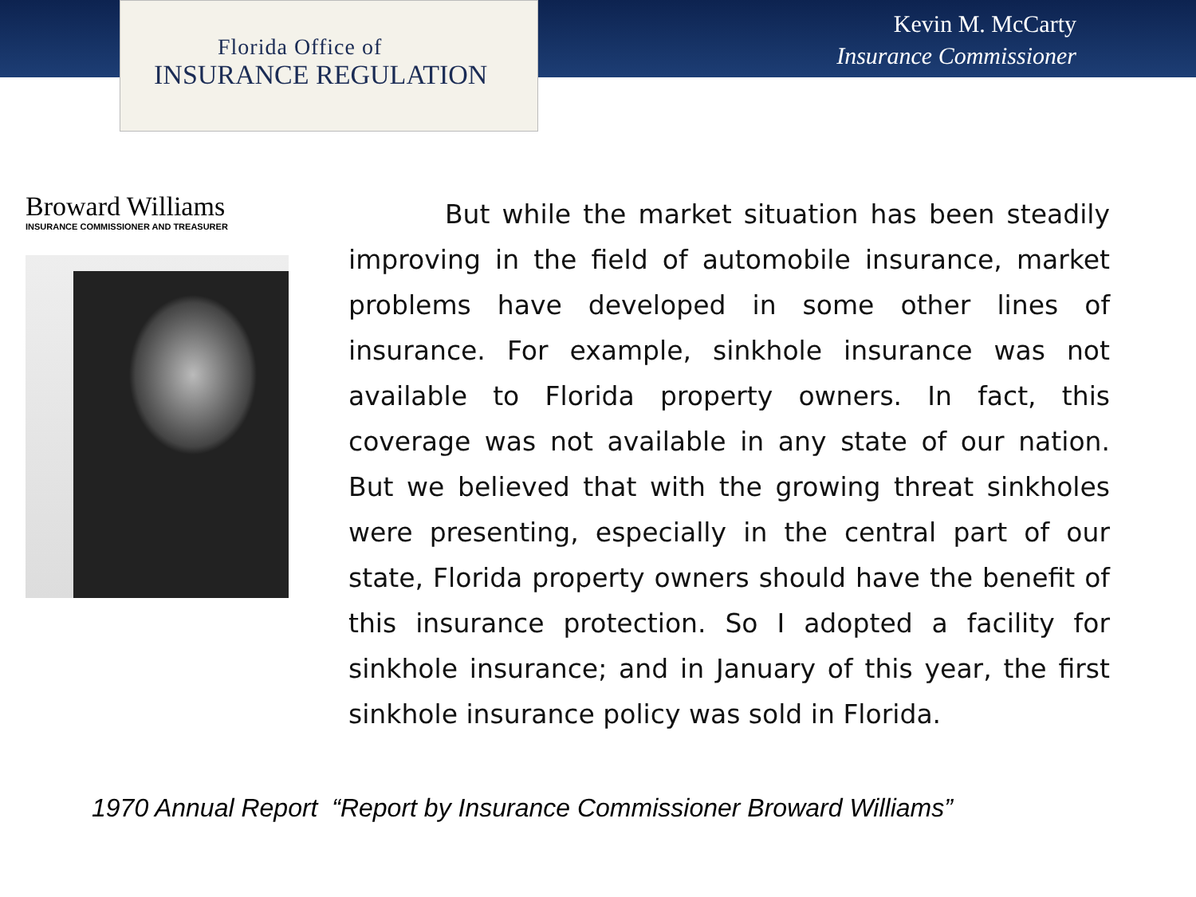Florida Office of
INSURANCE REGULATION
Kevin M. McCarty
Insurance Commissioner
Broward Williams
INSURANCE COMMISSIONER AND TREASURER
But while the market situation has been steadily improving in the field of automobile insurance, market problems have developed in some other lines of insurance. For example, sinkhole insurance was not available to Florida property owners. In fact, this coverage was not available in any state of our nation. But we believed that with the growing threat sinkholes were presenting, especially in the central part of our state, Florida property owners should have the benefit of this insurance protection. So I adopted a facility for sinkhole insurance; and in January of this year, the first sinkhole insurance policy was sold in Florida.
1970 Annual Report “Report by Insurance Commissioner Broward Williams”